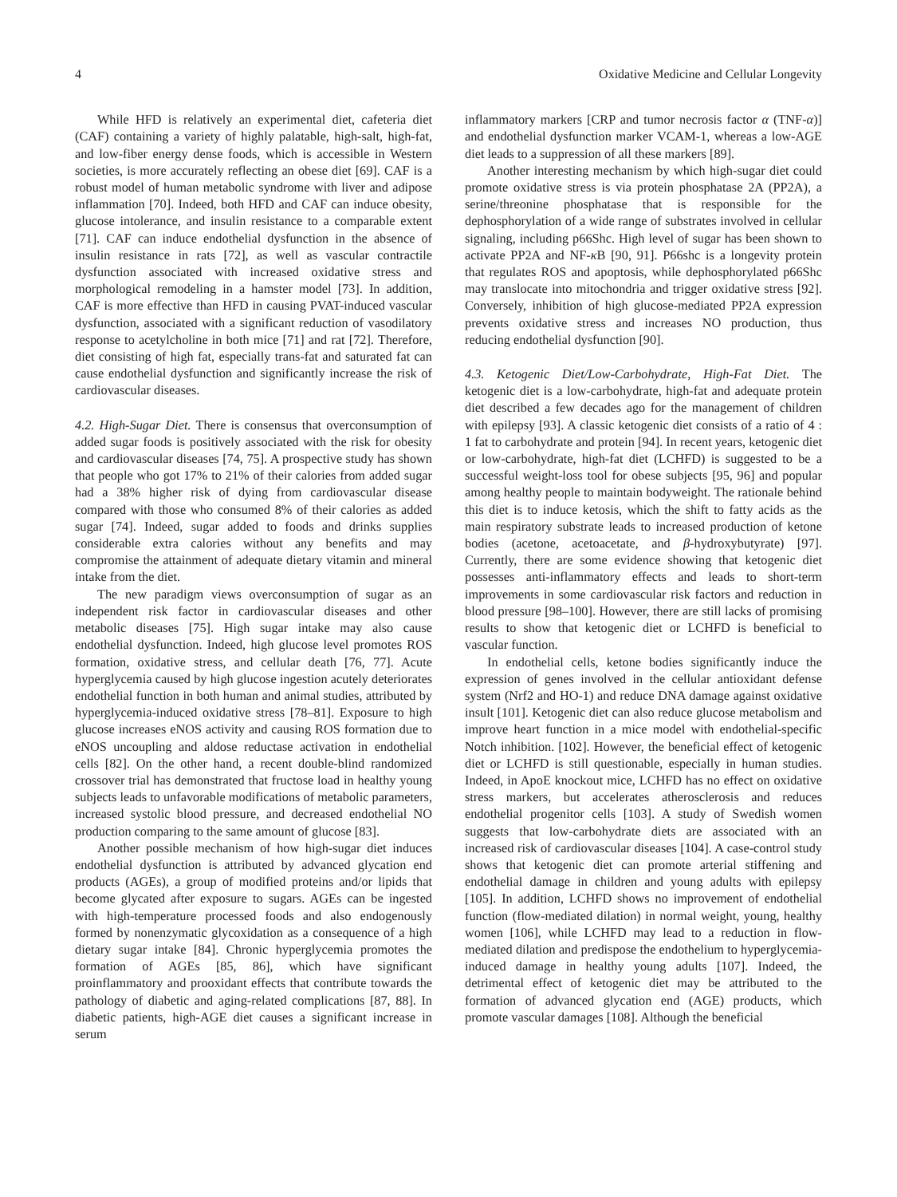4 Oxidative Medicine and Cellular Longevity
While HFD is relatively an experimental diet, cafeteria diet (CAF) containing a variety of highly palatable, high-salt, high-fat, and low-fiber energy dense foods, which is accessible in Western societies, is more accurately reflecting an obese diet [69]. CAF is a robust model of human metabolic syndrome with liver and adipose inflammation [70]. Indeed, both HFD and CAF can induce obesity, glucose intolerance, and insulin resistance to a comparable extent [71]. CAF can induce endothelial dysfunction in the absence of insulin resistance in rats [72], as well as vascular contractile dysfunction associated with increased oxidative stress and morphological remodeling in a hamster model [73]. In addition, CAF is more effective than HFD in causing PVAT-induced vascular dysfunction, associated with a significant reduction of vasodilatory response to acetylcholine in both mice [71] and rat [72]. Therefore, diet consisting of high fat, especially trans-fat and saturated fat can cause endothelial dysfunction and significantly increase the risk of cardiovascular diseases.
4.2. High-Sugar Diet. There is consensus that overconsumption of added sugar foods is positively associated with the risk for obesity and cardiovascular diseases [74, 75]. A prospective study has shown that people who got 17% to 21% of their calories from added sugar had a 38% higher risk of dying from cardiovascular disease compared with those who consumed 8% of their calories as added sugar [74]. Indeed, sugar added to foods and drinks supplies considerable extra calories without any benefits and may compromise the attainment of adequate dietary vitamin and mineral intake from the diet.
The new paradigm views overconsumption of sugar as an independent risk factor in cardiovascular diseases and other metabolic diseases [75]. High sugar intake may also cause endothelial dysfunction. Indeed, high glucose level promotes ROS formation, oxidative stress, and cellular death [76, 77]. Acute hyperglycemia caused by high glucose ingestion acutely deteriorates endothelial function in both human and animal studies, attributed by hyperglycemia-induced oxidative stress [78–81]. Exposure to high glucose increases eNOS activity and causing ROS formation due to eNOS uncoupling and aldose reductase activation in endothelial cells [82]. On the other hand, a recent double-blind randomized crossover trial has demonstrated that fructose load in healthy young subjects leads to unfavorable modifications of metabolic parameters, increased systolic blood pressure, and decreased endothelial NO production comparing to the same amount of glucose [83].
Another possible mechanism of how high-sugar diet induces endothelial dysfunction is attributed by advanced glycation end products (AGEs), a group of modified proteins and/or lipids that become glycated after exposure to sugars. AGEs can be ingested with high-temperature processed foods and also endogenously formed by nonenzymatic glycoxidation as a consequence of a high dietary sugar intake [84]. Chronic hyperglycemia promotes the formation of AGEs [85, 86], which have significant proinflammatory and prooxidant effects that contribute towards the pathology of diabetic and aging-related complications [87, 88]. In diabetic patients, high-AGE diet causes a significant increase in serum
inflammatory markers [CRP and tumor necrosis factor α (TNF-α)] and endothelial dysfunction marker VCAM-1, whereas a low-AGE diet leads to a suppression of all these markers [89].
Another interesting mechanism by which high-sugar diet could promote oxidative stress is via protein phosphatase 2A (PP2A), a serine/threonine phosphatase that is responsible for the dephosphorylation of a wide range of substrates involved in cellular signaling, including p66Shc. High level of sugar has been shown to activate PP2A and NF-κ B [90, 91]. P66shc is a longevity protein that regulates ROS and apoptosis, while dephosphorylated p66Shc may translocate into mitochondria and trigger oxidative stress [92]. Conversely, inhibition of high glucose-mediated PP2A expression prevents oxidative stress and increases NO production, thus reducing endothelial dysfunction [90].
4.3. Ketogenic Diet/Low-Carbohydrate, High-Fat Diet. The ketogenic diet is a low-carbohydrate, high-fat and adequate protein diet described a few decades ago for the management of children with epilepsy [93]. A classic ketogenic diet consists of a ratio of 4 : 1 fat to carbohydrate and protein [94]. In recent years, ketogenic diet or low-carbohydrate, high-fat diet (LCHFD) is suggested to be a successful weight-loss tool for obese subjects [95, 96] and popular among healthy people to maintain bodyweight. The rationale behind this diet is to induce ketosis, which the shift to fatty acids as the main respiratory substrate leads to increased production of ketone bodies (acetone, acetoacetate, and β-hydroxybutyrate) [97]. Currently, there are some evidence showing that ketogenic diet possesses anti-inflammatory effects and leads to short-term improvements in some cardiovascular risk factors and reduction in blood pressure [98–100]. However, there are still lacks of promising results to show that ketogenic diet or LCHFD is beneficial to vascular function.
In endothelial cells, ketone bodies significantly induce the expression of genes involved in the cellular antioxidant defense system (Nrf2 and HO-1) and reduce DNA damage against oxidative insult [101]. Ketogenic diet can also reduce glucose metabolism and improve heart function in a mice model with endothelial-specific Notch inhibition. [102]. However, the beneficial effect of ketogenic diet or LCHFD is still questionable, especially in human studies. Indeed, in ApoE knockout mice, LCHFD has no effect on oxidative stress markers, but accelerates atherosclerosis and reduces endothelial progenitor cells [103]. A study of Swedish women suggests that low-carbohydrate diets are associated with an increased risk of cardiovascular diseases [104]. A case-control study shows that ketogenic diet can promote arterial stiffening and endothelial damage in children and young adults with epilepsy [105]. In addition, LCHFD shows no improvement of endothelial function (flow-mediated dilation) in normal weight, young, healthy women [106], while LCHFD may lead to a reduction in flow-mediated dilation and predispose the endothelium to hyperglycemia-induced damage in healthy young adults [107]. Indeed, the detrimental effect of ketogenic diet may be attributed to the formation of advanced glycation end (AGE) products, which promote vascular damages [108]. Although the beneficial